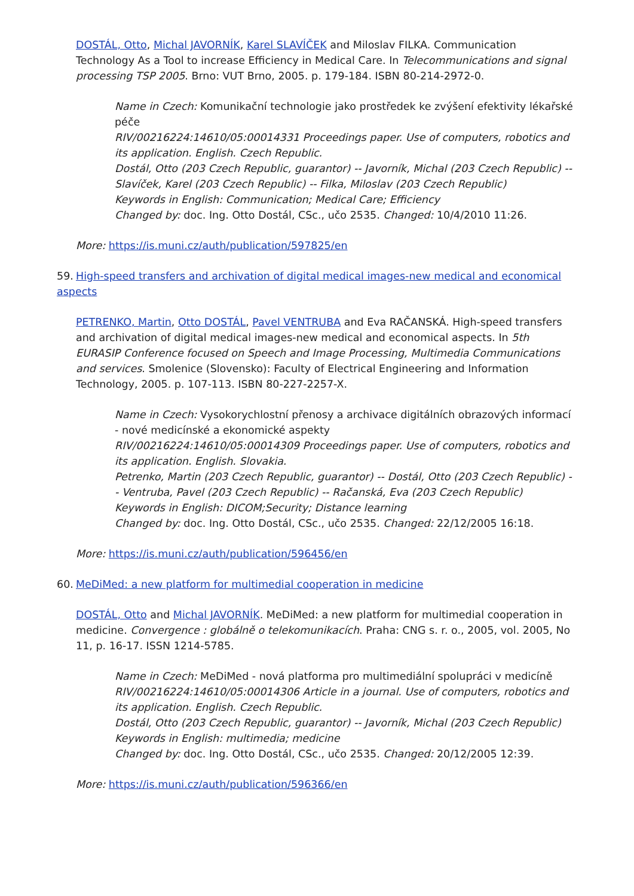DOSTÁL, Otto, Michal JAVORNÍK, Karel SLAVÍČEK and Miloslav FILKA. Communication Technology As a Tool to increase Efficiency in Medical Care. In Telecommunications and signal processing TSP 2005. Brno: VUT Brno, 2005. p. 179-184. ISBN 80-214-2972-0.
Name in Czech: Komunikační technologie jako prostředek ke zvýšení efektivity lékařské péče
RIV/00216224:14610/05:00014331 Proceedings paper. Use of computers, robotics and its application. English. Czech Republic.
Dostál, Otto (203 Czech Republic, guarantor) -- Javorník, Michal (203 Czech Republic) -- Slavíček, Karel (203 Czech Republic) -- Filka, Miloslav (203 Czech Republic)
Keywords in English: Communication; Medical Care; Efficiency
Changed by: doc. Ing. Otto Dostál, CSc., učo 2535. Changed: 10/4/2010 11:26.
More: https://is.muni.cz/auth/publication/597825/en
59. High-speed transfers and archivation of digital medical images-new medical and economical aspects
PETRENKO, Martin, Otto DOSTÁL, Pavel VENTRUBA and Eva RAČANSKÁ. High-speed transfers and archivation of digital medical images-new medical and economical aspects. In 5th EURASIP Conference focused on Speech and Image Processing, Multimedia Communications and services. Smolenice (Slovensko): Faculty of Electrical Engineering and Information Technology, 2005. p. 107-113. ISBN 80-227-2257-X.
Name in Czech: Vysokorychlostní přenosy a archivace digitálních obrazových informací - nové medicínské a ekonomické aspekty
RIV/00216224:14610/05:00014309 Proceedings paper. Use of computers, robotics and its application. English. Slovakia.
Petrenko, Martin (203 Czech Republic, guarantor) -- Dostál, Otto (203 Czech Republic) -- Ventruba, Pavel (203 Czech Republic) -- Račanská, Eva (203 Czech Republic)
Keywords in English: DICOM;Security; Distance learning
Changed by: doc. Ing. Otto Dostál, CSc., učo 2535. Changed: 22/12/2005 16:18.
More: https://is.muni.cz/auth/publication/596456/en
60. MeDiMed: a new platform for multimedial cooperation in medicine
DOSTÁL, Otto and Michal JAVORNÍK. MeDiMed: a new platform for multimedial cooperation in medicine. Convergence : globálně o telekomunikacích. Praha: CNG s. r. o., 2005, vol. 2005, No 11, p. 16-17. ISSN 1214-5785.
Name in Czech: MeDiMed - nová platforma pro multimediální spolupráci v medicíně
RIV/00216224:14610/05:00014306 Article in a journal. Use of computers, robotics and its application. English. Czech Republic.
Dostál, Otto (203 Czech Republic, guarantor) -- Javorník, Michal (203 Czech Republic)
Keywords in English: multimedia; medicine
Changed by: doc. Ing. Otto Dostál, CSc., učo 2535. Changed: 20/12/2005 12:39.
More: https://is.muni.cz/auth/publication/596366/en